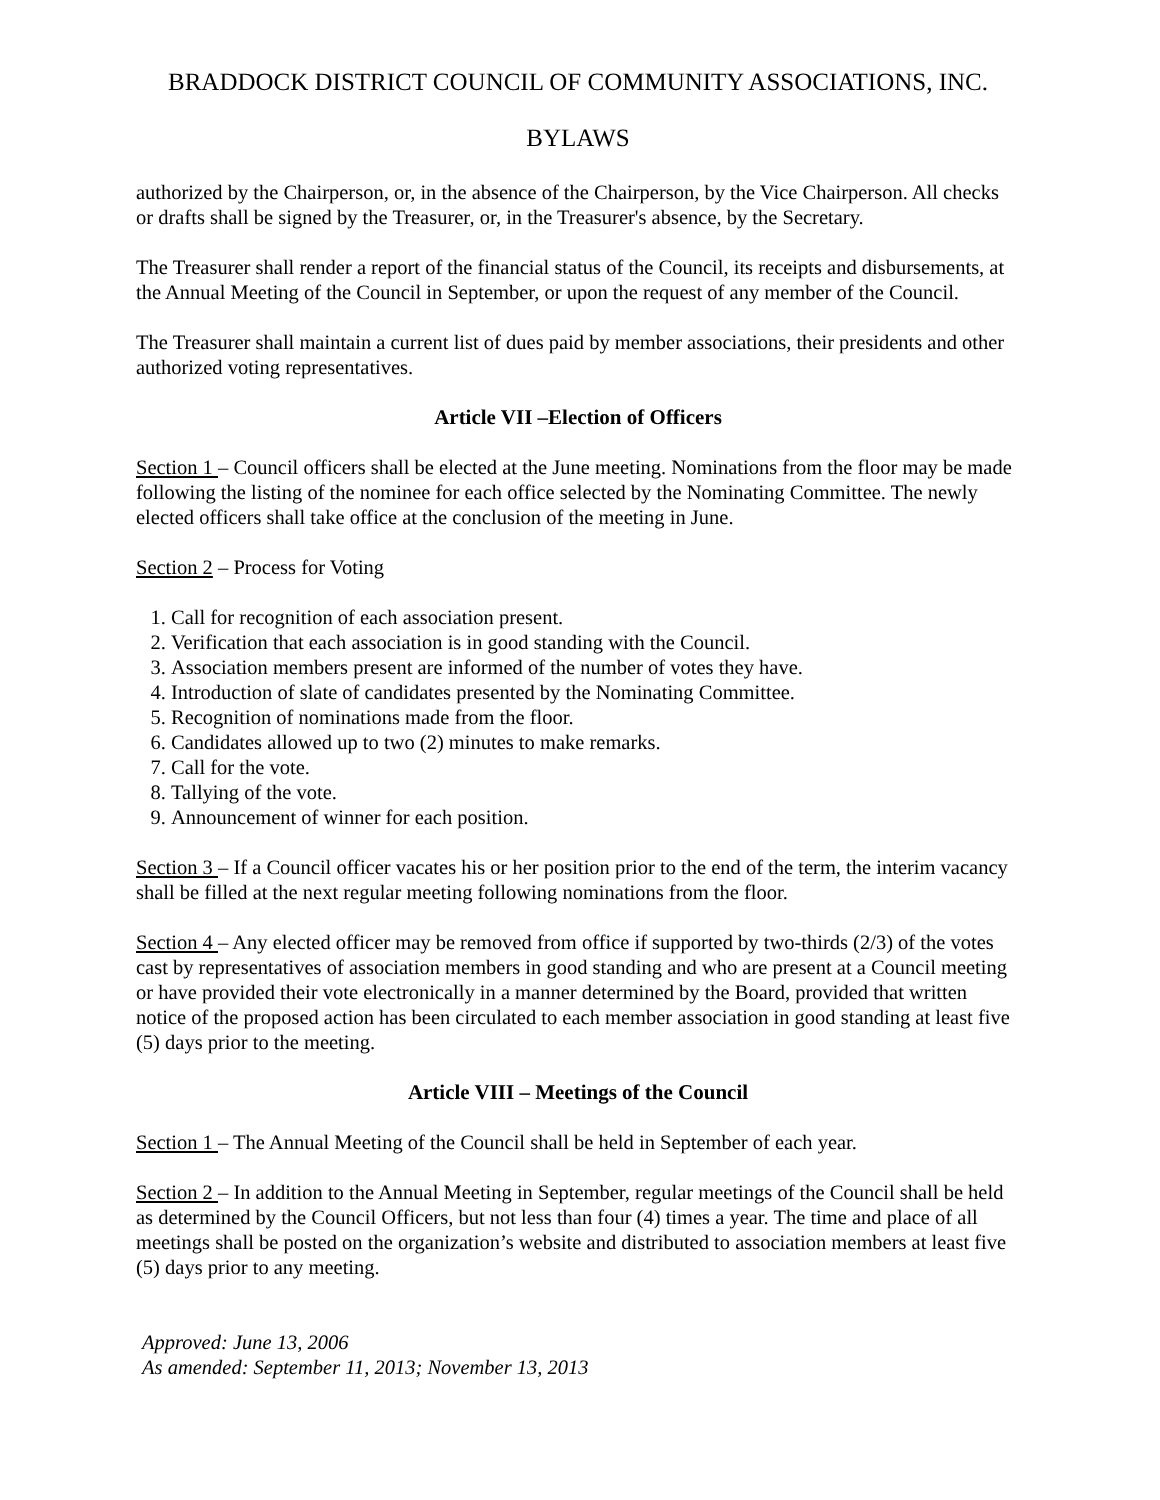BRADDOCK DISTRICT COUNCIL OF COMMUNITY ASSOCIATIONS, INC.
BYLAWS
authorized by the Chairperson, or, in the absence of the Chairperson, by the Vice Chairperson. All checks or drafts shall be signed by the Treasurer, or, in the Treasurer's absence, by the Secretary.
The Treasurer shall render a report of the financial status of the Council, its receipts and disbursements, at the Annual Meeting of the Council in September, or upon the request of any member of the Council.
The Treasurer shall maintain a current list of dues paid by member associations, their presidents and other authorized voting representatives.
Article VII –Election of Officers
Section 1 – Council officers shall be elected at the June meeting. Nominations from the floor may be made following the listing of the nominee for each office selected by the Nominating Committee. The newly elected officers shall take office at the conclusion of the meeting in June.
Section 2 – Process for Voting
1. Call for recognition of each association present.
2. Verification that each association is in good standing with the Council.
3. Association members present are informed of the number of votes they have.
4. Introduction of slate of candidates presented by the Nominating Committee.
5. Recognition of nominations made from the floor.
6. Candidates allowed up to two (2) minutes to make remarks.
7. Call for the vote.
8. Tallying of the vote.
9. Announcement of winner for each position.
Section 3 – If a Council officer vacates his or her position prior to the end of the term, the interim vacancy shall be filled at the next regular meeting following nominations from the floor.
Section 4 – Any elected officer may be removed from office if supported by two-thirds (2/3) of the votes cast by representatives of association members in good standing and who are present at a Council meeting or have provided their vote electronically in a manner determined by the Board, provided that written notice of the proposed action has been circulated to each member association in good standing at least five (5) days prior to the meeting.
Article VIII – Meetings of the Council
Section 1 – The Annual Meeting of the Council shall be held in September of each year.
Section 2 – In addition to the Annual Meeting in September, regular meetings of the Council shall be held as determined by the Council Officers, but not less than four (4) times a year. The time and place of all meetings shall be posted on the organization’s website and distributed to association members at least five (5) days prior to any meeting.
Approved: June 13, 2006
As amended: September 11, 2013; November 13, 2013